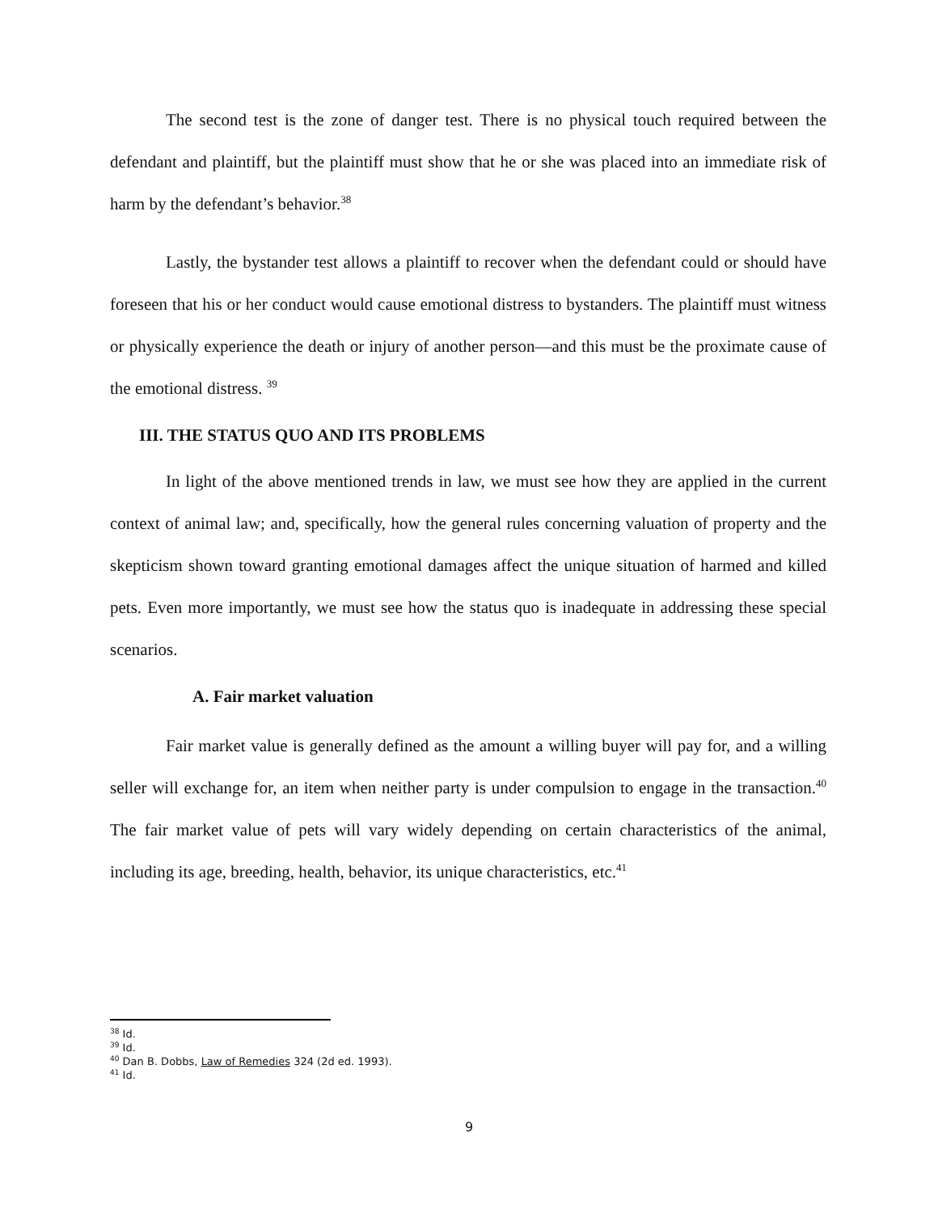The second test is the zone of danger test. There is no physical touch required between the defendant and plaintiff, but the plaintiff must show that he or she was placed into an immediate risk of harm by the defendant’s behavior.<sup>38</sup>
Lastly, the bystander test allows a plaintiff to recover when the defendant could or should have foreseen that his or her conduct would cause emotional distress to bystanders. The plaintiff must witness or physically experience the death or injury of another person—and this must be the proximate cause of the emotional distress. <sup>39</sup>
III. THE STATUS QUO AND ITS PROBLEMS
In light of the above mentioned trends in law, we must see how they are applied in the current context of animal law; and, specifically, how the general rules concerning valuation of property and the skepticism shown toward granting emotional damages affect the unique situation of harmed and killed pets. Even more importantly, we must see how the status quo is inadequate in addressing these special scenarios.
A. Fair market valuation
Fair market value is generally defined as the amount a willing buyer will pay for, and a willing seller will exchange for, an item when neither party is under compulsion to engage in the transaction.<sup>40</sup> The fair market value of pets will vary widely depending on certain characteristics of the animal, including its age, breeding, health, behavior, its unique characteristics, etc.<sup>41</sup>
<sup>38</sup> Id.
<sup>39</sup> Id.
<sup>40</sup> Dan B. Dobbs, Law of Remedies 324 (2d ed. 1993).
<sup>41</sup> Id.
9